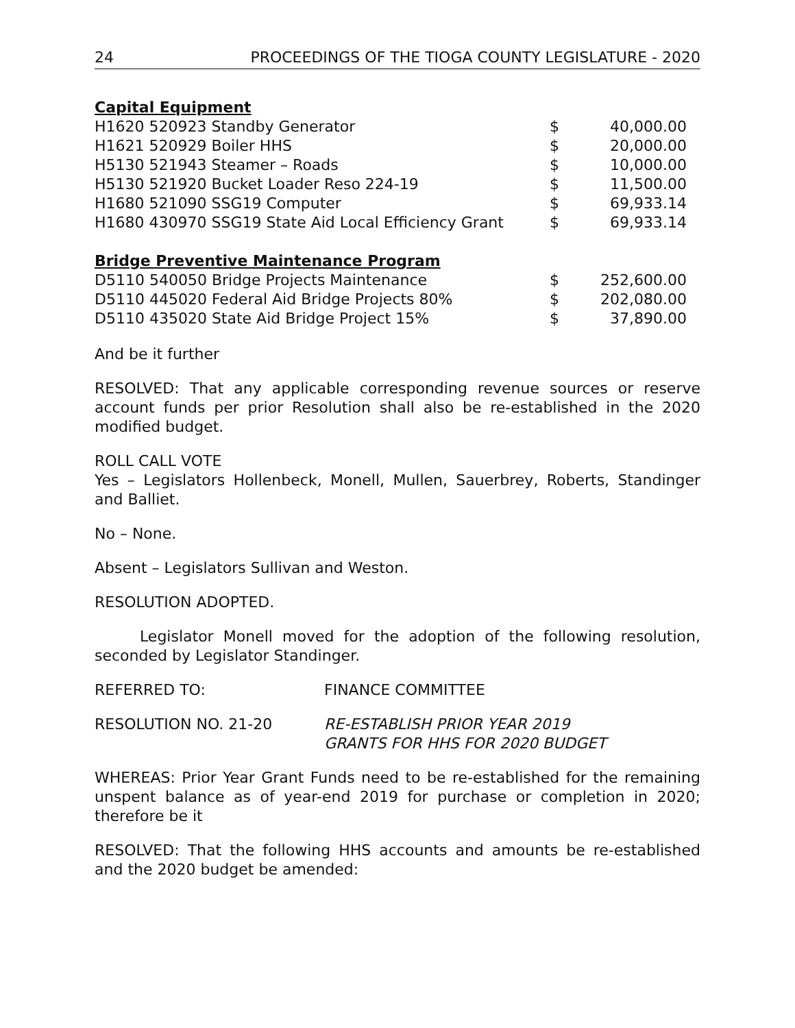24 PROCEEDINGS OF THE TIOGA COUNTY LEGISLATURE - 2020
Capital Equipment
| H1620 520923 Standby Generator | $ | 40,000.00 |
| H1621 520929 Boiler HHS | $ | 20,000.00 |
| H5130 521943 Steamer – Roads | $ | 10,000.00 |
| H5130 521920 Bucket Loader Reso 224-19 | $ | 11,500.00 |
| H1680 521090 SSG19 Computer | $ | 69,933.14 |
| H1680 430970 SSG19 State Aid Local Efficiency Grant | $ | 69,933.14 |
Bridge Preventive Maintenance Program
| D5110 540050 Bridge Projects Maintenance | $ | 252,600.00 |
| D5110 445020 Federal Aid Bridge Projects 80% | $ | 202,080.00 |
| D5110 435020 State Aid Bridge Project 15% | $ | 37,890.00 |
And be it further
RESOLVED: That any applicable corresponding revenue sources or reserve account funds per prior Resolution shall also be re-established in the 2020 modified budget.
ROLL CALL VOTE
Yes – Legislators Hollenbeck, Monell, Mullen, Sauerbrey, Roberts, Standinger and Balliet.
No – None.
Absent – Legislators Sullivan and Weston.
RESOLUTION ADOPTED.
Legislator Monell moved for the adoption of the following resolution, seconded by Legislator Standinger.
REFERRED TO: FINANCE COMMITTEE
RESOLUTION NO. 21-20 RE-ESTABLISH PRIOR YEAR 2019
GRANTS FOR HHS FOR 2020 BUDGET
WHEREAS: Prior Year Grant Funds need to be re-established for the remaining unspent balance as of year-end 2019 for purchase or completion in 2020; therefore be it
RESOLVED: That the following HHS accounts and amounts be re-established and the 2020 budget be amended: